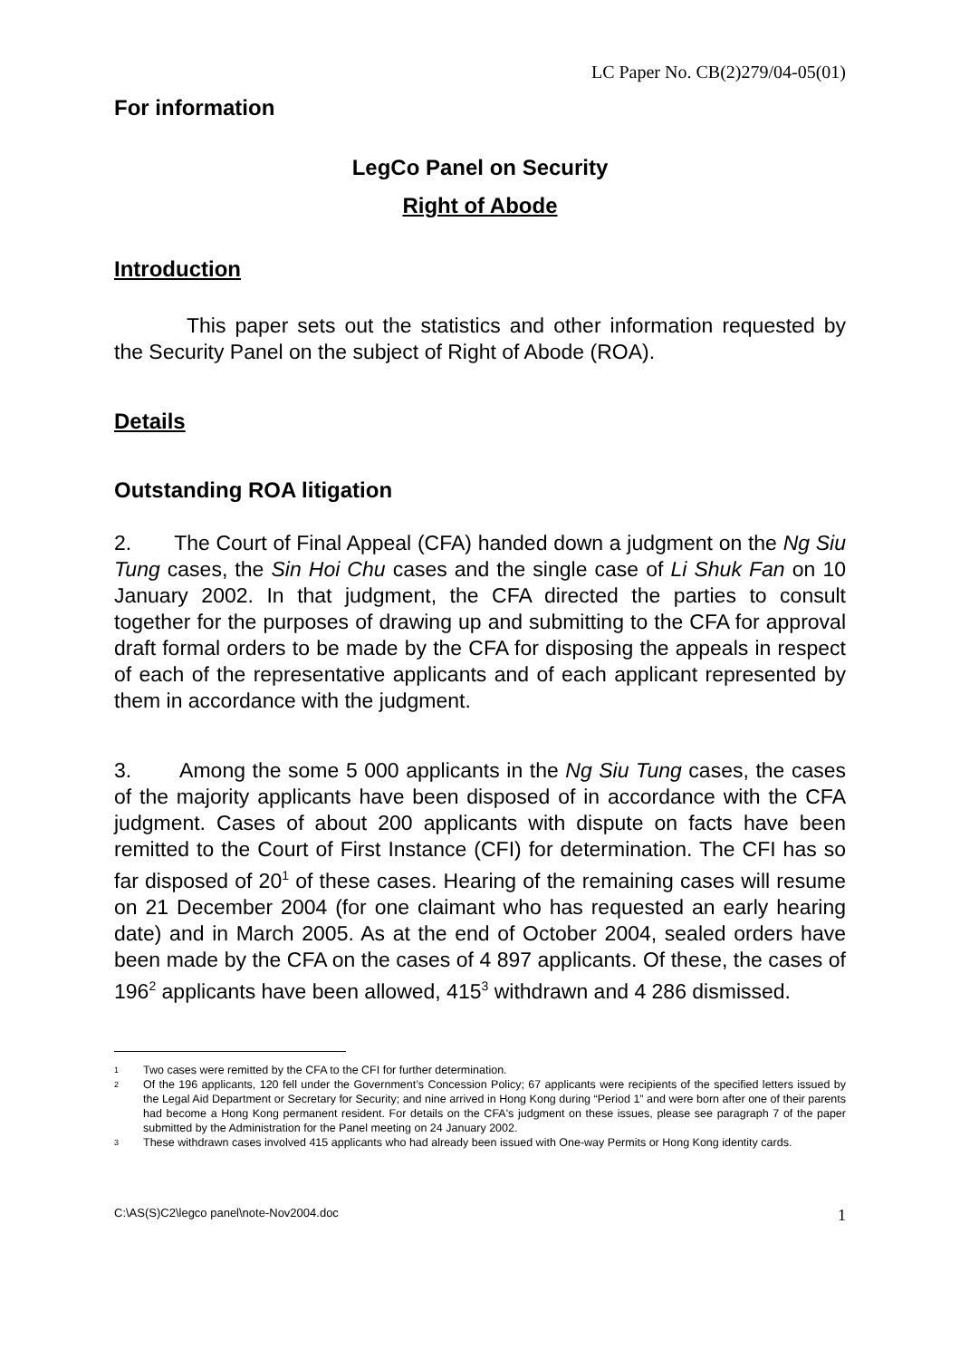LC Paper No. CB(2)279/04-05(01)
For information
LegCo Panel on Security
Right of Abode
Introduction
This paper sets out the statistics and other information requested by the Security Panel on the subject of Right of Abode (ROA).
Details
Outstanding ROA litigation
2. The Court of Final Appeal (CFA) handed down a judgment on the Ng Siu Tung cases, the Sin Hoi Chu cases and the single case of Li Shuk Fan on 10 January 2002. In that judgment, the CFA directed the parties to consult together for the purposes of drawing up and submitting to the CFA for approval draft formal orders to be made by the CFA for disposing the appeals in respect of each of the representative applicants and of each applicant represented by them in accordance with the judgment.
3. Among the some 5 000 applicants in the Ng Siu Tung cases, the cases of the majority applicants have been disposed of in accordance with the CFA judgment. Cases of about 200 applicants with dispute on facts have been remitted to the Court of First Instance (CFI) for determination. The CFI has so far disposed of 20<sup>1</sup> of these cases. Hearing of the remaining cases will resume on 21 December 2004 (for one claimant who has requested an early hearing date) and in March 2005. As at the end of October 2004, sealed orders have been made by the CFA on the cases of 4 897 applicants. Of these, the cases of 196<sup>2</sup> applicants have been allowed, 415<sup>3</sup> withdrawn and 4 286 dismissed.
1 Two cases were remitted by the CFA to the CFI for further determination.
2 Of the 196 applicants, 120 fell under the Government’s Concession Policy; 67 applicants were recipients of the specified letters issued by the Legal Aid Department or Secretary for Security; and nine arrived in Hong Kong during “Period 1” and were born after one of their parents had become a Hong Kong permanent resident. For details on the CFA's judgment on these issues, please see paragraph 7 of the paper submitted by the Administration for the Panel meeting on 24 January 2002.
3 These withdrawn cases involved 415 applicants who had already been issued with One-way Permits or Hong Kong identity cards.
C:\AS(S)C2\legco panel\note-Nov2004.doc 1